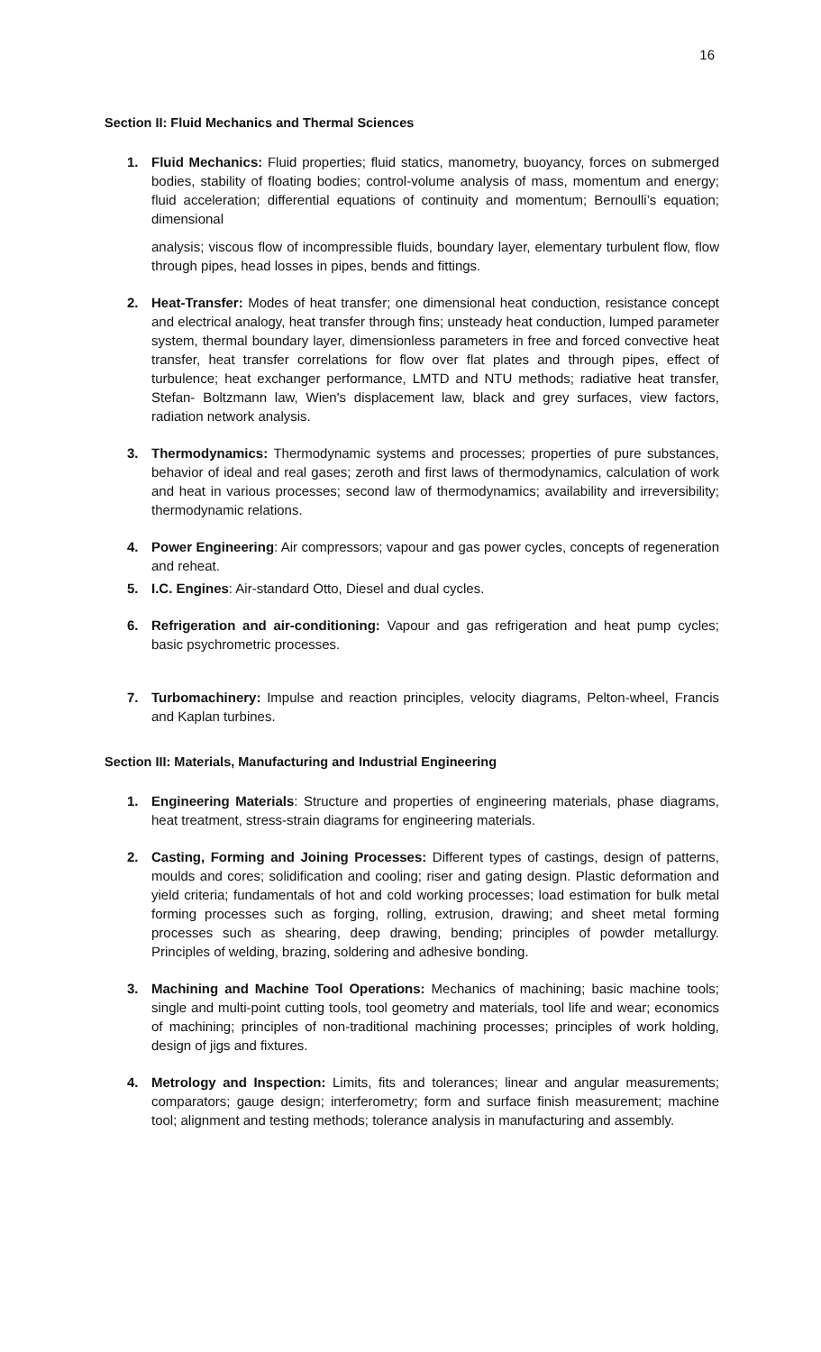16
Section II: Fluid Mechanics and Thermal Sciences
1. Fluid Mechanics: Fluid properties; fluid statics, manometry, buoyancy, forces on submerged bodies, stability of floating bodies; control-volume analysis of mass, momentum and energy; fluid acceleration; differential equations of continuity and momentum; Bernoulli’s equation; dimensional
analysis; viscous flow of incompressible fluids, boundary layer, elementary turbulent flow, flow through pipes, head losses in pipes, bends and fittings.
2. Heat-Transfer: Modes of heat transfer; one dimensional heat conduction, resistance concept and electrical analogy, heat transfer through fins; unsteady heat conduction, lumped parameter system, thermal boundary layer, dimensionless parameters in free and forced convective heat transfer, heat transfer correlations for flow over flat plates and through pipes, effect of turbulence; heat exchanger performance, LMTD and NTU methods; radiative heat transfer, Stefan- Boltzmann law, Wien's displacement law, black and grey surfaces, view factors, radiation network analysis.
3. Thermodynamics: Thermodynamic systems and processes; properties of pure substances, behavior of ideal and real gases; zeroth and first laws of thermodynamics, calculation of work and heat in various processes; second law of thermodynamics; availability and irreversibility; thermodynamic relations.
4. Power Engineering: Air compressors; vapour and gas power cycles, concepts of regeneration and reheat.
5. I.C. Engines: Air-standard Otto, Diesel and dual cycles.
6. Refrigeration and air-conditioning: Vapour and gas refrigeration and heat pump cycles; basic psychrometric processes.
7. Turbomachinery: Impulse and reaction principles, velocity diagrams, Pelton-wheel, Francis and Kaplan turbines.
Section III: Materials, Manufacturing and Industrial Engineering
1. Engineering Materials: Structure and properties of engineering materials, phase diagrams, heat treatment, stress-strain diagrams for engineering materials.
2. Casting, Forming and Joining Processes: Different types of castings, design of patterns, moulds and cores; solidification and cooling; riser and gating design. Plastic deformation and yield criteria; fundamentals of hot and cold working processes; load estimation for bulk metal forming processes such as forging, rolling, extrusion, drawing; and sheet metal forming processes such as shearing, deep drawing, bending; principles of powder metallurgy. Principles of welding, brazing, soldering and adhesive bonding.
3. Machining and Machine Tool Operations: Mechanics of machining; basic machine tools; single and multi-point cutting tools, tool geometry and materials, tool life and wear; economics of machining; principles of non-traditional machining processes; principles of work holding, design of jigs and fixtures.
4. Metrology and Inspection: Limits, fits and tolerances; linear and angular measurements; comparators; gauge design; interferometry; form and surface finish measurement; machine tool; alignment and testing methods; tolerance analysis in manufacturing and assembly.